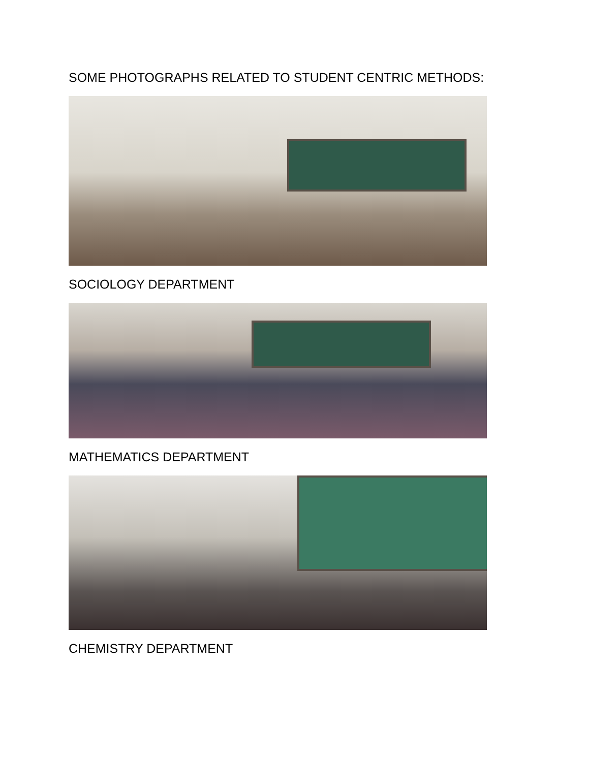SOME PHOTOGRAPHS RELATED TO STUDENT CENTRIC METHODS:
SOCIOLOGY DEPARTMENT
MATHEMATICS DEPARTMENT
CHEMISTRY DEPARTMENT